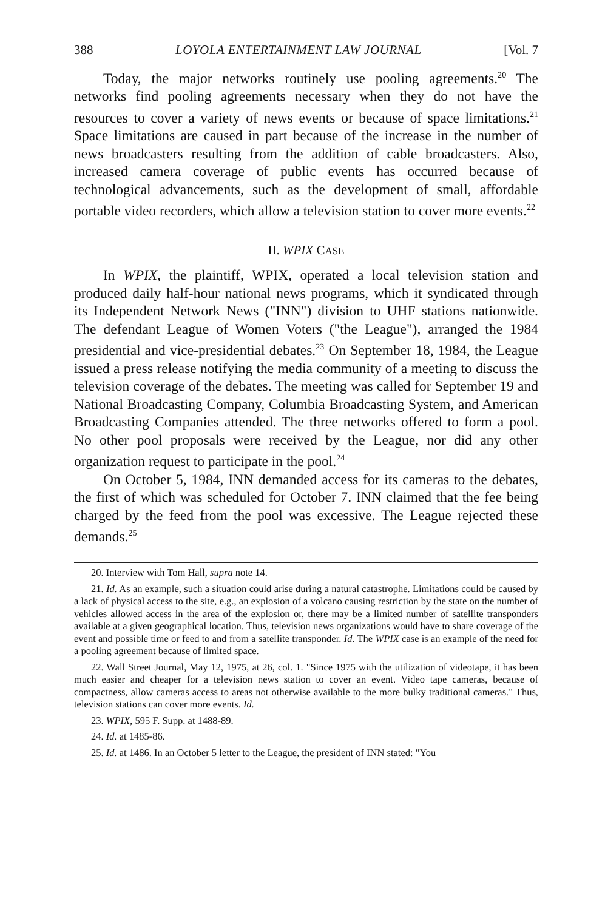388 LOYOLA ENTERTAINMENT LAW JOURNAL [Vol. 7
Today, the major networks routinely use pooling agreements.<sup>20</sup> The networks find pooling agreements necessary when they do not have the resources to cover a variety of news events or because of space limitations.<sup>21</sup> Space limitations are caused in part because of the increase in the number of news broadcasters resulting from the addition of cable broadcasters. Also, increased camera coverage of public events has occurred because of technological advancements, such as the development of small, affordable portable video recorders, which allow a television station to cover more events.<sup>22</sup>
II. WPIX CASE
In WPIX, the plaintiff, WPIX, operated a local television station and produced daily half-hour national news programs, which it syndicated through its Independent Network News ("INN") division to UHF stations nationwide. The defendant League of Women Voters ("the League"), arranged the 1984 presidential and vice-presidential debates.<sup>23</sup> On September 18, 1984, the League issued a press release notifying the media community of a meeting to discuss the television coverage of the debates. The meeting was called for September 19 and National Broadcasting Company, Columbia Broadcasting System, and American Broadcasting Companies attended. The three networks offered to form a pool. No other pool proposals were received by the League, nor did any other organization request to participate in the pool.<sup>24</sup>
On October 5, 1984, INN demanded access for its cameras to the debates, the first of which was scheduled for October 7. INN claimed that the fee being charged by the feed from the pool was excessive. The League rejected these demands.<sup>25</sup>
20. Interview with Tom Hall, supra note 14.
21. Id. As an example, such a situation could arise during a natural catastrophe. Limitations could be caused by a lack of physical access to the site, e.g., an explosion of a volcano causing restriction by the state on the number of vehicles allowed access in the area of the explosion or, there may be a limited number of satellite transponders available at a given geographical location. Thus, television news organizations would have to share coverage of the event and possible time or feed to and from a satellite transponder. Id. The WPIX case is an example of the need for a pooling agreement because of limited space.
22. Wall Street Journal, May 12, 1975, at 26, col. 1. "Since 1975 with the utilization of videotape, it has been much easier and cheaper for a television news station to cover an event. Video tape cameras, because of compactness, allow cameras access to areas not otherwise available to the more bulky traditional cameras." Thus, television stations can cover more events. Id.
23. WPIX, 595 F. Supp. at 1488-89.
24. Id. at 1485-86.
25. Id. at 1486. In an October 5 letter to the League, the president of INN stated: "You